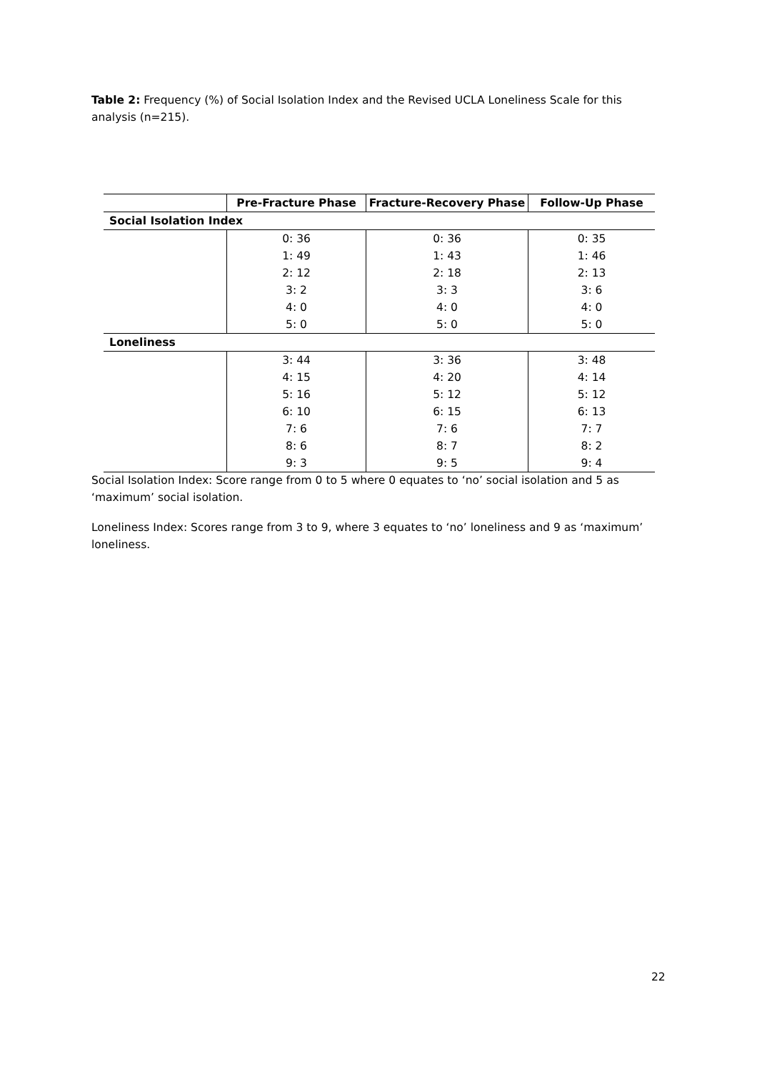Table 2: Frequency (%) of Social Isolation Index and the Revised UCLA Loneliness Scale for this analysis (n=215).
| | Pre-Fracture Phase | Fracture-Recovery Phase | Follow-Up Phase |
| --- | --- | --- | --- |
| Social Isolation Index | | | |
| | 0: 36 | 0: 36 | 0: 35 |
| | 1: 49 | 1: 43 | 1: 46 |
| | 2: 12 | 2: 18 | 2: 13 |
| | 3: 2 | 3: 3 | 3: 6 |
| | 4: 0 | 4: 0 | 4: 0 |
| | 5: 0 | 5: 0 | 5: 0 |
| Loneliness | | | |
| | 3: 44 | 3: 36 | 3: 48 |
| | 4: 15 | 4: 20 | 4: 14 |
| | 5: 16 | 5: 12 | 5: 12 |
| | 6: 10 | 6: 15 | 6: 13 |
| | 7: 6 | 7: 6 | 7: 7 |
| | 8: 6 | 8: 7 | 8: 2 |
| | 9: 3 | 9: 5 | 9: 4 |
Social Isolation Index: Score range from 0 to 5 where 0 equates to ‘no’ social isolation and 5 as ‘maximum’ social isolation.
Loneliness Index: Scores range from 3 to 9, where 3 equates to ‘no’ loneliness and 9 as ‘maximum’ loneliness.
22